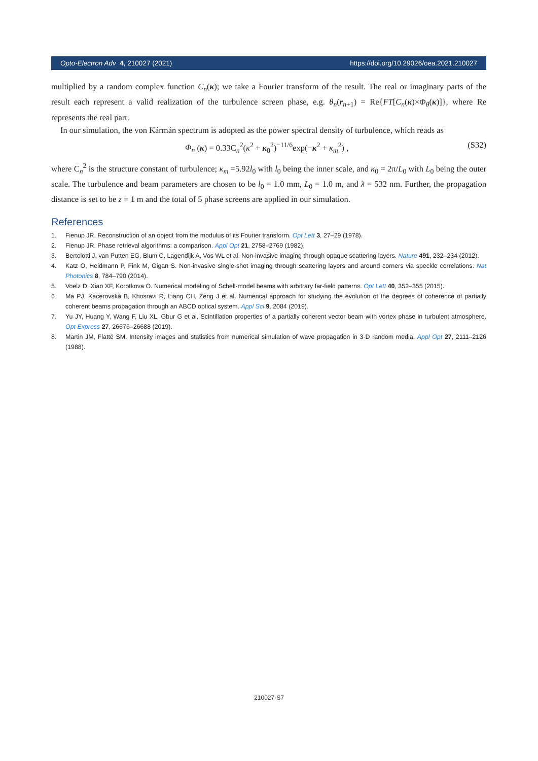Opto-Electron Adv 4, 210027 (2021) https://doi.org/10.29026/oea.2021.210027
multiplied by a random complex function C<sub>n</sub>(κ); we take a Fourier transform of the result. The real or imaginary parts of the result each represent a valid realization of the turbulence screen phase, e.g. θ<sub>n</sub>(r<sub>n+1</sub>) = Re{FT[C<sub>n</sub>(κ)×Φ<sub>θ</sub>(κ)]}, where Re represents the real part.
In our simulation, the von Kármán spectrum is adopted as the power spectral density of turbulence, which reads as
Φ<sub>n</sub> (κ) = 0.33C<sub>n</sub><sup>2</sup>(κ<sup>2</sup> + κ<sub>0</sub><sup>2</sup>)<sup>−11/6</sup>exp(−κ<sup>2</sup> + κ<sub>m</sub><sup>2</sup>) , (S32)
where C<sub>n</sub><sup>2</sup> is the structure constant of turbulence; κ<sub>m</sub> =5.92l<sub>0</sub> with l<sub>0</sub> being the inner scale, and κ<sub>0</sub> = 2π/L<sub>0</sub> with L<sub>0</sub> being the outer scale. The turbulence and beam parameters are chosen to be l<sub>0</sub> = 1.0 mm, L<sub>0</sub> = 1.0 m, and λ = 532 nm. Further, the propagation distance is set to be z = 1 m and the total of 5 phase screens are applied in our simulation.
References
1. Fienup JR. Reconstruction of an object from the modulus of its Fourier transform. Opt Lett 3, 27–29 (1978).
2. Fienup JR. Phase retrieval algorithms: a comparison. Appl Opt 21, 2758–2769 (1982).
3. Bertolotti J, van Putten EG, Blum C, Lagendijk A, Vos WL et al. Non-invasive imaging through opaque scattering layers. Nature 491, 232–234 (2012).
4. Katz O, Heidmann P, Fink M, Gigan S. Non-invasive single-shot imaging through scattering layers and around corners via speckle correlations. Nat Photonics 8, 784–790 (2014).
5. Voelz D, Xiao XF, Korotkova O. Numerical modeling of Schell-model beams with arbitrary far-field patterns. Opt Lett 40, 352–355 (2015).
6. Ma PJ, Kacerovská B, Khosravi R, Liang CH, Zeng J et al. Numerical approach for studying the evolution of the degrees of coherence of partially coherent beams propagation through an ABCD optical system. Appl Sci 9, 2084 (2019).
7. Yu JY, Huang Y, Wang F, Liu XL, Gbur G et al. Scintillation properties of a partially coherent vector beam with vortex phase in turbulent atmosphere. Opt Express 27, 26676–26688 (2019).
8. Martin JM, Flatté SM. Intensity images and statistics from numerical simulation of wave propagation in 3-D random media. Appl Opt 27, 2111–2126 (1988).
210027-S7